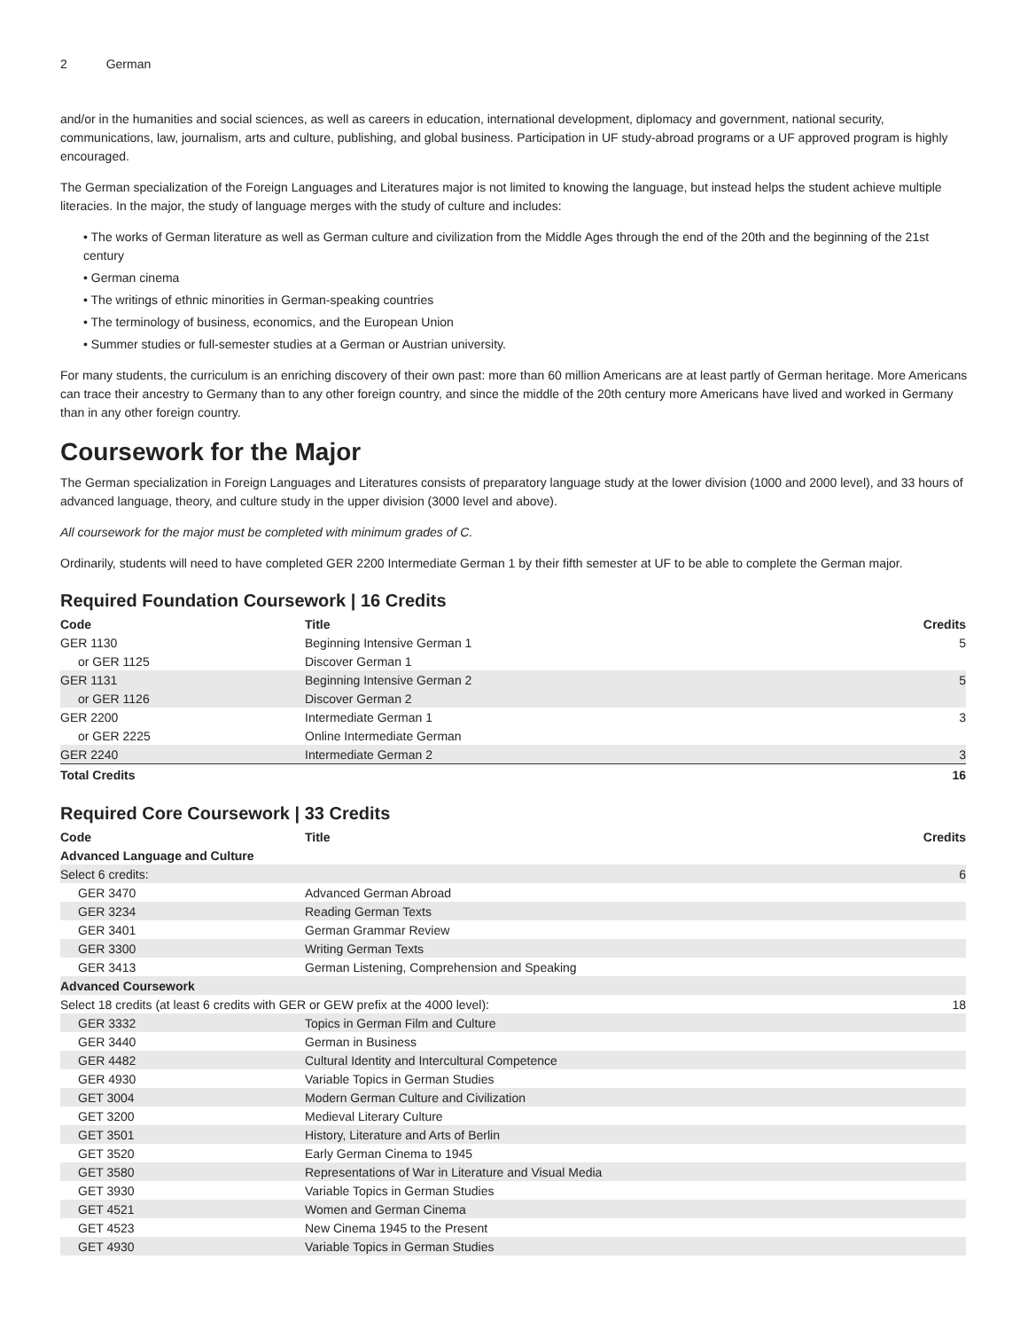2 German
and/or in the humanities and social sciences, as well as careers in education, international development, diplomacy and government, national security, communications, law, journalism, arts and culture, publishing, and global business. Participation in UF study-abroad programs or a UF approved program is highly encouraged.
The German specialization of the Foreign Languages and Literatures major is not limited to knowing the language, but instead helps the student achieve multiple literacies. In the major, the study of language merges with the study of culture and includes:
• The works of German literature as well as German culture and civilization from the Middle Ages through the end of the 20th and the beginning of the 21st century
• German cinema
• The writings of ethnic minorities in German-speaking countries
• The terminology of business, economics, and the European Union
• Summer studies or full-semester studies at a German or Austrian university.
For many students, the curriculum is an enriching discovery of their own past: more than 60 million Americans are at least partly of German heritage. More Americans can trace their ancestry to Germany than to any other foreign country, and since the middle of the 20th century more Americans have lived and worked in Germany than in any other foreign country.
Coursework for the Major
The German specialization in Foreign Languages and Literatures consists of preparatory language study at the lower division (1000 and 2000 level), and 33 hours of advanced language, theory, and culture study in the upper division (3000 level and above).
All coursework for the major must be completed with minimum grades of C.
Ordinarily, students will need to have completed GER 2200 Intermediate German 1 by their fifth semester at UF to be able to complete the German major.
Required Foundation Coursework | 16 Credits
| Code | Title | Credits |
| --- | --- | --- |
| GER 1130 | Beginning Intensive German 1 | 5 |
| or GER 1125 | Discover German 1 | |
| GER 1131 | Beginning Intensive German 2 | 5 |
| or GER 1126 | Discover German 2 | |
| GER 2200 | Intermediate German 1 | 3 |
| or GER 2225 | Online Intermediate German | |
| GER 2240 | Intermediate German 2 | 3 |
| Total Credits | | 16 |
Required Core Coursework | 33 Credits
| Code | Title | Credits |
| --- | --- | --- |
| Advanced Language and Culture | | |
| Select 6 credits: | | 6 |
| GER 3470 | Advanced German Abroad | |
| GER 3234 | Reading German Texts | |
| GER 3401 | German Grammar Review | |
| GER 3300 | Writing German Texts | |
| GER 3413 | German Listening, Comprehension and Speaking | |
| Advanced Coursework | | |
| Select 18 credits (at least 6 credits with GER or GEW prefix at the 4000 level): | | 18 |
| GER 3332 | Topics in German Film and Culture | |
| GER 3440 | German in Business | |
| GER 4482 | Cultural Identity and Intercultural Competence | |
| GER 4930 | Variable Topics in German Studies | |
| GET 3004 | Modern German Culture and Civilization | |
| GET 3200 | Medieval Literary Culture | |
| GET 3501 | History, Literature and Arts of Berlin | |
| GET 3520 | Early German Cinema to 1945 | |
| GET 3580 | Representations of War in Literature and Visual Media | |
| GET 3930 | Variable Topics in German Studies | |
| GET 4521 | Women and German Cinema | |
| GET 4523 | New Cinema 1945 to the Present | |
| GET 4930 | Variable Topics in German Studies | |